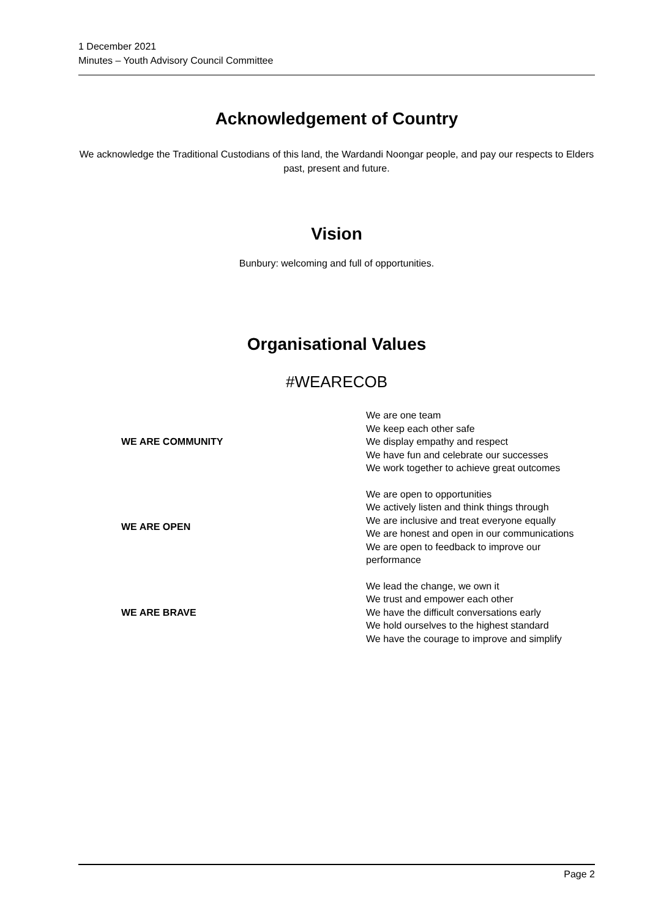1 December 2021
Minutes – Youth Advisory Council Committee
Acknowledgement of Country
We acknowledge the Traditional Custodians of this land, the Wardandi Noongar people, and pay our respects to Elders past, present and future.
Vision
Bunbury: welcoming and full of opportunities.
Organisational Values
#WEARECOB
| WE ARE COMMUNITY | We are one team We keep each other safe We display empathy and respect We have fun and celebrate our successes We work together to achieve great outcomes |
| WE ARE OPEN | We are open to opportunities We actively listen and think things through We are inclusive and treat everyone equally We are honest and open in our communications We are open to feedback to improve our performance |
| WE ARE BRAVE | We lead the change, we own it We trust and empower each other We have the difficult conversations early We hold ourselves to the highest standard We have the courage to improve and simplify |
Page 2